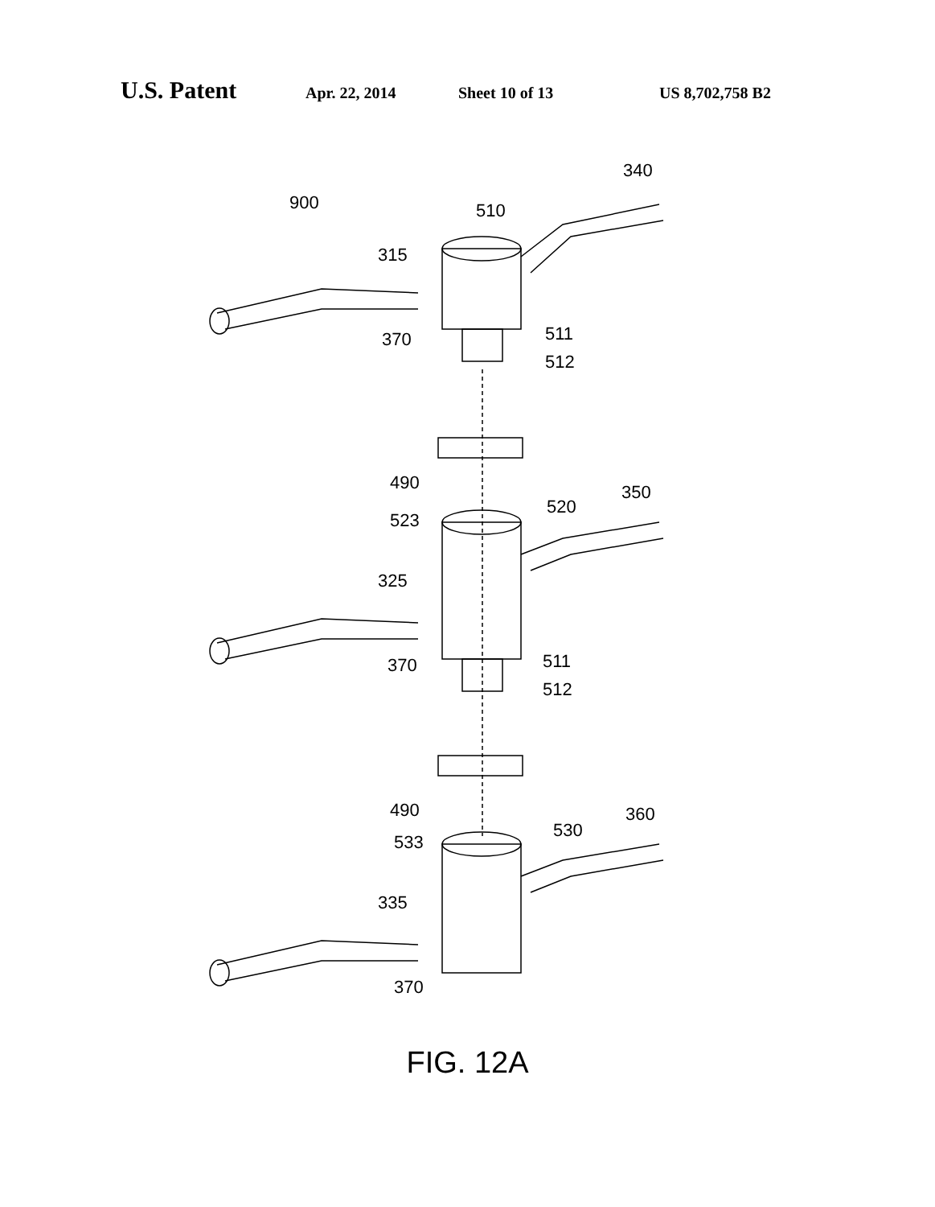U.S. Patent Apr. 22, 2014 Sheet 10 of 13 US 8,702,758 B2
900
340
510
315
370
511
512
490
523
520
350
325
370
511
512
490
533
530
360
335
370
FIG. 12A